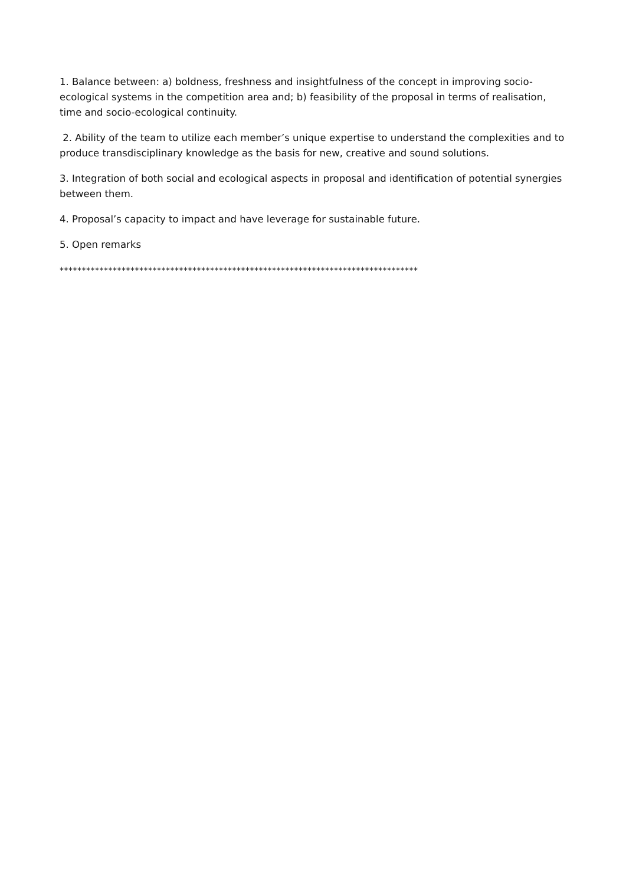1. Balance between: a) boldness, freshness and insightfulness of the concept in improving socio-ecological systems in the competition area and; b) feasibility of the proposal in terms of realisation, time and socio-ecological continuity.
2. Ability of the team to utilize each member’s unique expertise to understand the complexities and to produce transdisciplinary knowledge as the basis for new, creative and sound solutions.
3. Integration of both social and ecological aspects in proposal and identification of potential synergies between them.
4. Proposal’s capacity to impact and have leverage for sustainable future.
5. Open remarks
*********************************************************************************